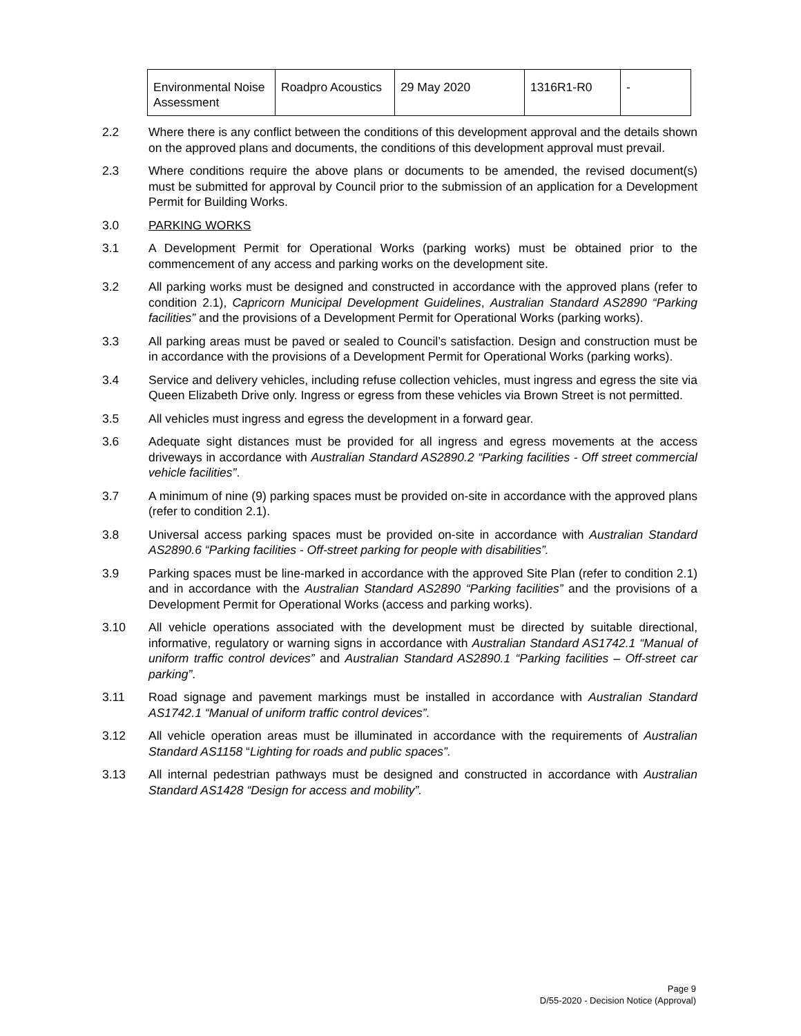| Environmental Noise Assessment | Roadpro Acoustics | 29 May 2020 | 1316R1-R0 | - |
2.2 Where there is any conflict between the conditions of this development approval and the details shown on the approved plans and documents, the conditions of this development approval must prevail.
2.3 Where conditions require the above plans or documents to be amended, the revised document(s) must be submitted for approval by Council prior to the submission of an application for a Development Permit for Building Works.
3.0 PARKING WORKS
3.1 A Development Permit for Operational Works (parking works) must be obtained prior to the commencement of any access and parking works on the development site.
3.2 All parking works must be designed and constructed in accordance with the approved plans (refer to condition 2.1), Capricorn Municipal Development Guidelines, Australian Standard AS2890 “Parking facilities” and the provisions of a Development Permit for Operational Works (parking works).
3.3 All parking areas must be paved or sealed to Council’s satisfaction. Design and construction must be in accordance with the provisions of a Development Permit for Operational Works (parking works).
3.4 Service and delivery vehicles, including refuse collection vehicles, must ingress and egress the site via Queen Elizabeth Drive only. Ingress or egress from these vehicles via Brown Street is not permitted.
3.5 All vehicles must ingress and egress the development in a forward gear.
3.6 Adequate sight distances must be provided for all ingress and egress movements at the access driveways in accordance with Australian Standard AS2890.2 “Parking facilities - Off street commercial vehicle facilities”.
3.7 A minimum of nine (9) parking spaces must be provided on-site in accordance with the approved plans (refer to condition 2.1).
3.8 Universal access parking spaces must be provided on-site in accordance with Australian Standard AS2890.6 “Parking facilities - Off-street parking for people with disabilities”.
3.9 Parking spaces must be line-marked in accordance with the approved Site Plan (refer to condition 2.1) and in accordance with the Australian Standard AS2890 “Parking facilities” and the provisions of a Development Permit for Operational Works (access and parking works).
3.10 All vehicle operations associated with the development must be directed by suitable directional, informative, regulatory or warning signs in accordance with Australian Standard AS1742.1 “Manual of uniform traffic control devices” and Australian Standard AS2890.1 “Parking facilities – Off-street car parking”.
3.11 Road signage and pavement markings must be installed in accordance with Australian Standard AS1742.1 “Manual of uniform traffic control devices”.
3.12 All vehicle operation areas must be illuminated in accordance with the requirements of Australian Standard AS1158 “Lighting for roads and public spaces”.
3.13 All internal pedestrian pathways must be designed and constructed in accordance with Australian Standard AS1428 “Design for access and mobility”.
Page 9
D/55-2020 - Decision Notice (Approval)